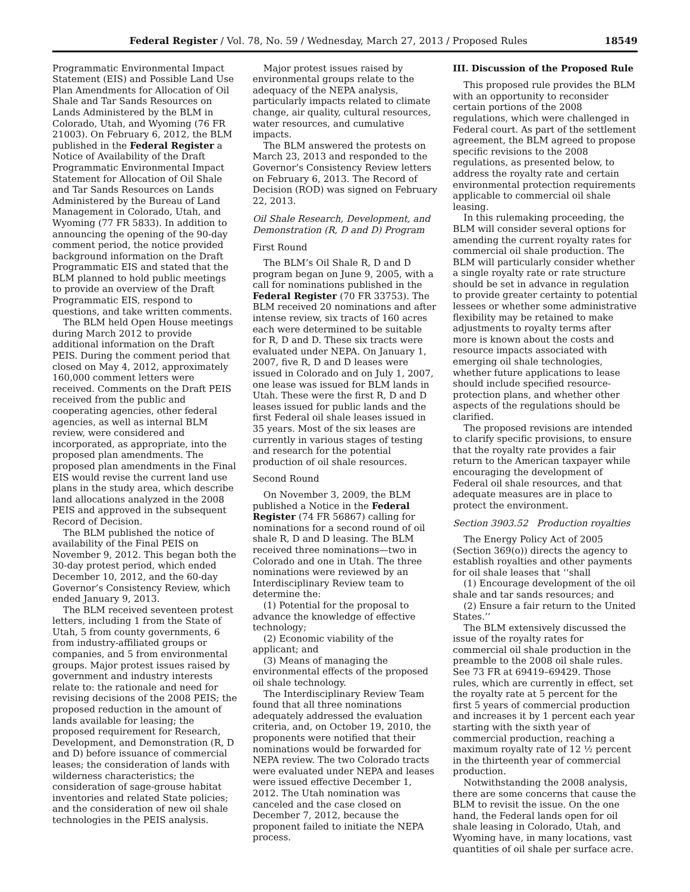Federal Register / Vol. 78, No. 59 / Wednesday, March 27, 2013 / Proposed Rules 18549
Programmatic Environmental Impact Statement (EIS) and Possible Land Use Plan Amendments for Allocation of Oil Shale and Tar Sands Resources on Lands Administered by the BLM in Colorado, Utah, and Wyoming (76 FR 21003). On February 6, 2012, the BLM published in the Federal Register a Notice of Availability of the Draft Programmatic Environmental Impact Statement for Allocation of Oil Shale and Tar Sands Resources on Lands Administered by the Bureau of Land Management in Colorado, Utah, and Wyoming (77 FR 5833). In addition to announcing the opening of the 90-day comment period, the notice provided background information on the Draft Programmatic EIS and stated that the BLM planned to hold public meetings to provide an overview of the Draft Programmatic EIS, respond to questions, and take written comments.
The BLM held Open House meetings during March 2012 to provide additional information on the Draft PEIS. During the comment period that closed on May 4, 2012, approximately 160,000 comment letters were received. Comments on the Draft PEIS received from the public and cooperating agencies, other federal agencies, as well as internal BLM review, were considered and incorporated, as appropriate, into the proposed plan amendments. The proposed plan amendments in the Final EIS would revise the current land use plans in the study area, which describe land allocations analyzed in the 2008 PEIS and approved in the subsequent Record of Decision.
The BLM published the notice of availability of the Final PEIS on November 9, 2012. This began both the 30-day protest period, which ended December 10, 2012, and the 60-day Governor’s Consistency Review, which ended January 9, 2013.
The BLM received seventeen protest letters, including 1 from the State of Utah, 5 from county governments, 6 from industry-affiliated groups or companies, and 5 from environmental groups. Major protest issues raised by government and industry interests relate to: the rationale and need for revising decisions of the 2008 PEIS; the proposed reduction in the amount of lands available for leasing; the proposed requirement for Research, Development, and Demonstration (R, D and D) before issuance of commercial leases; the consideration of lands with wilderness characteristics; the consideration of sage-grouse habitat inventories and related State policies; and the consideration of new oil shale technologies in the PEIS analysis.
Major protest issues raised by environmental groups relate to the adequacy of the NEPA analysis, particularly impacts related to climate change, air quality, cultural resources, water resources, and cumulative impacts.
The BLM answered the protests on March 23, 2013 and responded to the Governor’s Consistency Review letters on February 6, 2013. The Record of Decision (ROD) was signed on February 22, 2013.
Oil Shale Research, Development, and Demonstration (R, D and D) Program
First Round
The BLM’s Oil Shale R, D and D program began on June 9, 2005, with a call for nominations published in the Federal Register (70 FR 33753). The BLM received 20 nominations and after intense review, six tracts of 160 acres each were determined to be suitable for R, D and D. These six tracts were evaluated under NEPA. On January 1, 2007, five R, D and D leases were issued in Colorado and on July 1, 2007, one lease was issued for BLM lands in Utah. These were the first R, D and D leases issued for public lands and the first Federal oil shale leases issued in 35 years. Most of the six leases are currently in various stages of testing and research for the potential production of oil shale resources.
Second Round
On November 3, 2009, the BLM published a Notice in the Federal Register (74 FR 56867) calling for nominations for a second round of oil shale R, D and D leasing. The BLM received three nominations—two in Colorado and one in Utah. The three nominations were reviewed by an Interdisciplinary Review team to determine the:
(1) Potential for the proposal to advance the knowledge of effective technology;
(2) Economic viability of the applicant; and
(3) Means of managing the environmental effects of the proposed oil shale technology.
The Interdisciplinary Review Team found that all three nominations adequately addressed the evaluation criteria, and, on October 19, 2010, the proponents were notified that their nominations would be forwarded for NEPA review. The two Colorado tracts were evaluated under NEPA and leases were issued effective December 1, 2012. The Utah nomination was canceled and the case closed on December 7, 2012, because the proponent failed to initiate the NEPA process.
III. Discussion of the Proposed Rule
This proposed rule provides the BLM with an opportunity to reconsider certain portions of the 2008 regulations, which were challenged in Federal court. As part of the settlement agreement, the BLM agreed to propose specific revisions to the 2008 regulations, as presented below, to address the royalty rate and certain environmental protection requirements applicable to commercial oil shale leasing.
In this rulemaking proceeding, the BLM will consider several options for amending the current royalty rates for commercial oil shale production. The BLM will particularly consider whether a single royalty rate or rate structure should be set in advance in regulation to provide greater certainty to potential lessees or whether some administrative flexibility may be retained to make adjustments to royalty terms after more is known about the costs and resource impacts associated with emerging oil shale technologies, whether future applications to lease should include specified resource-protection plans, and whether other aspects of the regulations should be clarified.
The proposed revisions are intended to clarify specific provisions, to ensure that the royalty rate provides a fair return to the American taxpayer while encouraging the development of Federal oil shale resources, and that adequate measures are in place to protect the environment.
Section 3903.52 Production royalties
The Energy Policy Act of 2005 (Section 369(o)) directs the agency to establish royalties and other payments for oil shale leases that ‘‘shall
(1) Encourage development of the oil shale and tar sands resources; and
(2) Ensure a fair return to the United States.’’
The BLM extensively discussed the issue of the royalty rates for commercial oil shale production in the preamble to the 2008 oil shale rules. See 73 FR at 69419–69429. Those rules, which are currently in effect, set the royalty rate at 5 percent for the first 5 years of commercial production and increases it by 1 percent each year starting with the sixth year of commercial production, reaching a maximum royalty rate of 12 ½ percent in the thirteenth year of commercial production.
Notwithstanding the 2008 analysis, there are some concerns that cause the BLM to revisit the issue. On the one hand, the Federal lands open for oil shale leasing in Colorado, Utah, and Wyoming have, in many locations, vast quantities of oil shale per surface acre.